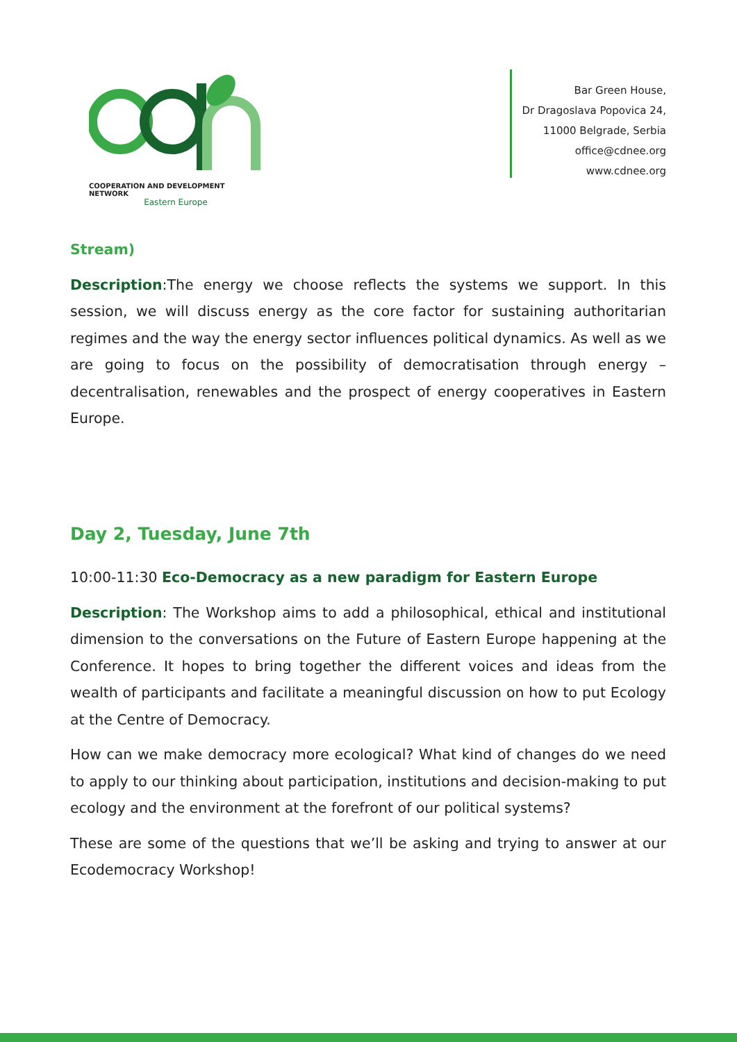COOPERATION AND DEVELOPMENT NETWORK
Eastern Europe
Bar Green House,
Dr Dragoslava Popovica 24,
11000 Belgrade, Serbia
office@cdnee.org
www.cdnee.org
Stream)
Description:The energy we choose reflects the systems we support. In this session, we will discuss energy as the core factor for sustaining authoritarian regimes and the way the energy sector influences political dynamics. As well as we are going to focus on the possibility of democratisation through energy – decentralisation, renewables and the prospect of energy cooperatives in Eastern Europe.
Day 2, Tuesday, June 7th
10:00-11:30 Eco-Democracy as a new paradigm for Eastern Europe
Description: The Workshop aims to add a philosophical, ethical and institutional dimension to the conversations on the Future of Eastern Europe happening at the Conference. It hopes to bring together the different voices and ideas from the wealth of participants and facilitate a meaningful discussion on how to put Ecology at the Centre of Democracy.
How can we make democracy more ecological? What kind of changes do we need to apply to our thinking about participation, institutions and decision-making to put ecology and the environment at the forefront of our political systems?
These are some of the questions that we’ll be asking and trying to answer at our Ecodemocracy Workshop!